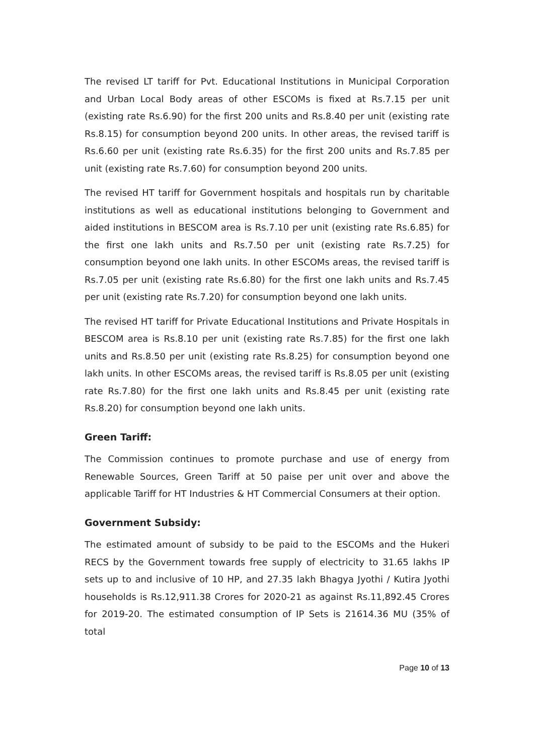The revised LT tariff for Pvt. Educational Institutions in Municipal Corporation and Urban Local Body areas of other ESCOMs is fixed at Rs.7.15 per unit (existing rate Rs.6.90) for the first 200 units and Rs.8.40 per unit (existing rate Rs.8.15) for consumption beyond 200 units. In other areas, the revised tariff is Rs.6.60 per unit (existing rate Rs.6.35) for the first 200 units and Rs.7.85 per unit (existing rate Rs.7.60) for consumption beyond 200 units.
The revised HT tariff for Government hospitals and hospitals run by charitable institutions as well as educational institutions belonging to Government and aided institutions in BESCOM area is Rs.7.10 per unit (existing rate Rs.6.85) for the first one lakh units and Rs.7.50 per unit (existing rate Rs.7.25) for consumption beyond one lakh units. In other ESCOMs areas, the revised tariff is Rs.7.05 per unit (existing rate Rs.6.80) for the first one lakh units and Rs.7.45 per unit (existing rate Rs.7.20) for consumption beyond one lakh units.
The revised HT tariff for Private Educational Institutions and Private Hospitals in BESCOM area is Rs.8.10 per unit (existing rate Rs.7.85) for the first one lakh units and Rs.8.50 per unit (existing rate Rs.8.25) for consumption beyond one lakh units. In other ESCOMs areas, the revised tariff is Rs.8.05 per unit (existing rate Rs.7.80) for the first one lakh units and Rs.8.45 per unit (existing rate Rs.8.20) for consumption beyond one lakh units.
Green Tariff:
The Commission continues to promote purchase and use of energy from Renewable Sources, Green Tariff at 50 paise per unit over and above the applicable Tariff for HT Industries & HT Commercial Consumers at their option.
Government Subsidy:
The estimated amount of subsidy to be paid to the ESCOMs and the Hukeri RECS by the Government towards free supply of electricity to 31.65 lakhs IP sets up to and inclusive of 10 HP, and 27.35 lakh Bhagya Jyothi / Kutira Jyothi households is Rs.12,911.38 Crores for 2020-21 as against Rs.11,892.45 Crores for 2019-20. The estimated consumption of IP Sets is 21614.36 MU (35% of total
Page 10 of 13